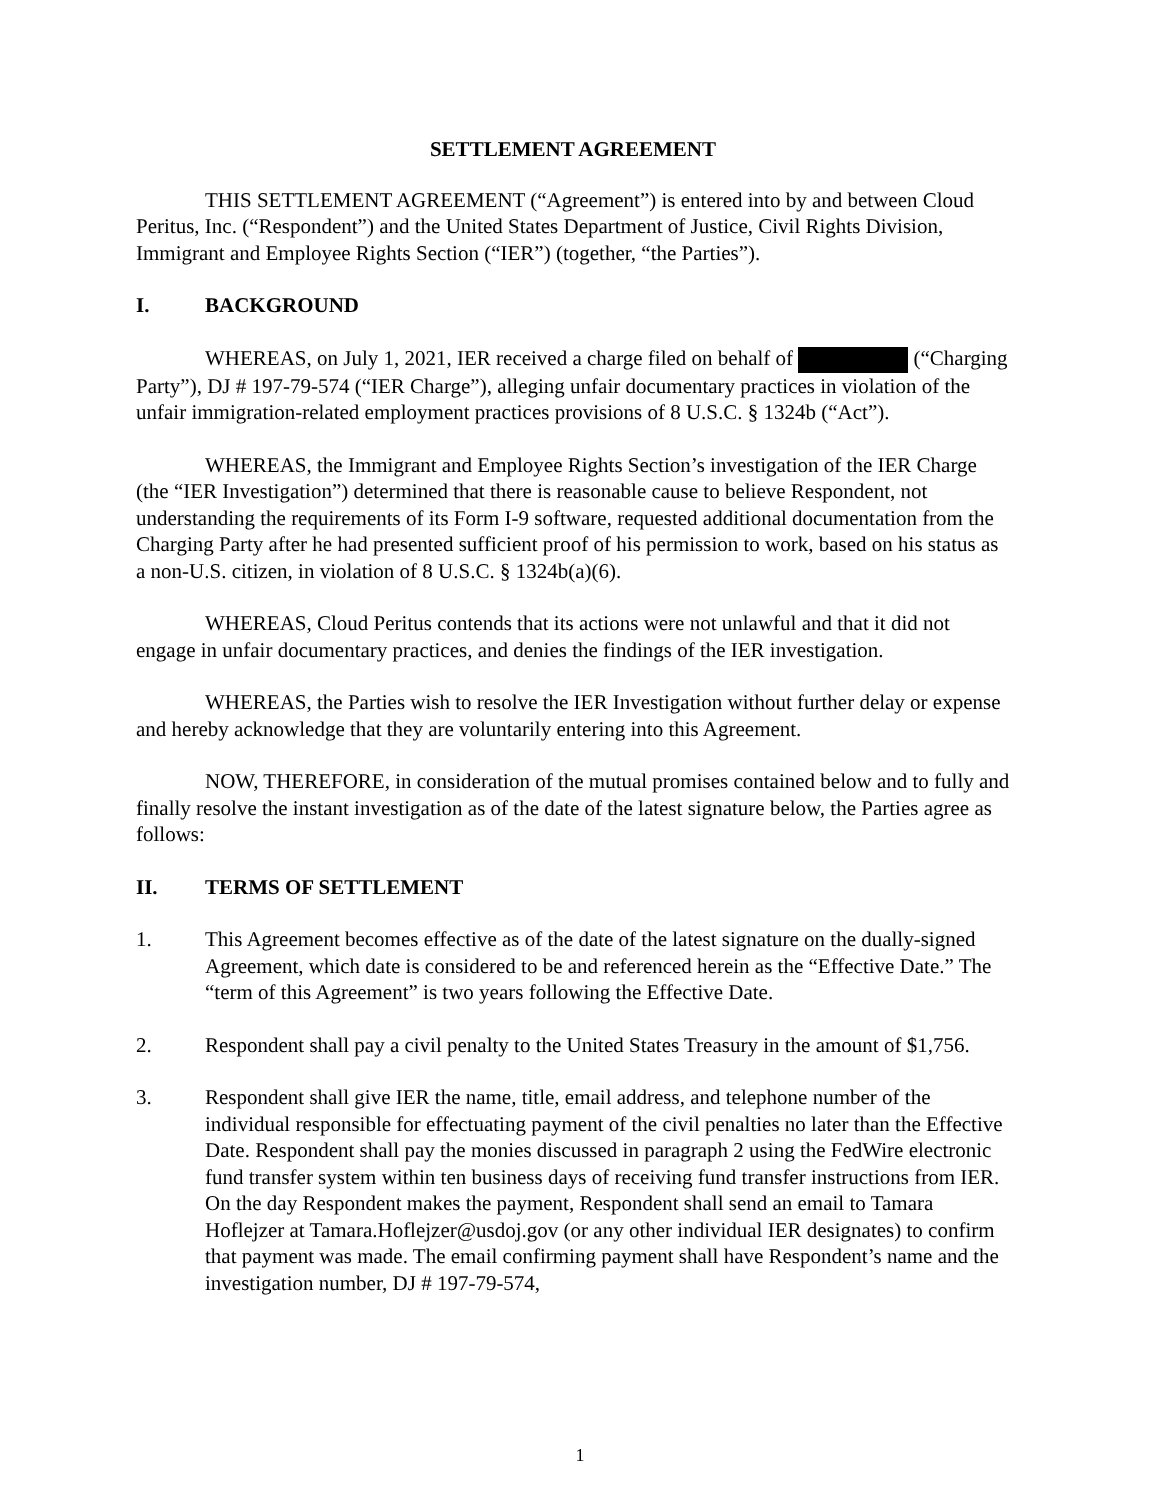SETTLEMENT AGREEMENT
THIS SETTLEMENT AGREEMENT (“Agreement”) is entered into by and between Cloud Peritus, Inc. (“Respondent”) and the United States Department of Justice, Civil Rights Division, Immigrant and Employee Rights Section (“IER”) (together, “the Parties”).
I. BACKGROUND
WHEREAS, on July 1, 2021, IER received a charge filed on behalf of (“Charging Party”), DJ # 197-79-574 (“IER Charge”), alleging unfair documentary practices in violation of the unfair immigration-related employment practices provisions of 8 U.S.C. § 1324b (“Act”).
WHEREAS, the Immigrant and Employee Rights Section’s investigation of the IER Charge (the “IER Investigation”) determined that there is reasonable cause to believe Respondent, not understanding the requirements of its Form I-9 software, requested additional documentation from the Charging Party after he had presented sufficient proof of his permission to work, based on his status as a non-U.S. citizen, in violation of 8 U.S.C. § 1324b(a)(6).
WHEREAS, Cloud Peritus contends that its actions were not unlawful and that it did not engage in unfair documentary practices, and denies the findings of the IER investigation.
WHEREAS, the Parties wish to resolve the IER Investigation without further delay or expense and hereby acknowledge that they are voluntarily entering into this Agreement.
NOW, THEREFORE, in consideration of the mutual promises contained below and to fully and finally resolve the instant investigation as of the date of the latest signature below, the Parties agree as follows:
II. TERMS OF SETTLEMENT
1. This Agreement becomes effective as of the date of the latest signature on the dually-signed Agreement, which date is considered to be and referenced herein as the “Effective Date.” The “term of this Agreement” is two years following the Effective Date.
2. Respondent shall pay a civil penalty to the United States Treasury in the amount of $1,756.
3. Respondent shall give IER the name, title, email address, and telephone number of the individual responsible for effectuating payment of the civil penalties no later than the Effective Date. Respondent shall pay the monies discussed in paragraph 2 using the FedWire electronic fund transfer system within ten business days of receiving fund transfer instructions from IER. On the day Respondent makes the payment, Respondent shall send an email to Tamara Hoflejzer at Tamara.Hoflejzer@usdoj.gov (or any other individual IER designates) to confirm that payment was made. The email confirming payment shall have Respondent’s name and the investigation number, DJ # 197-79-574,
1